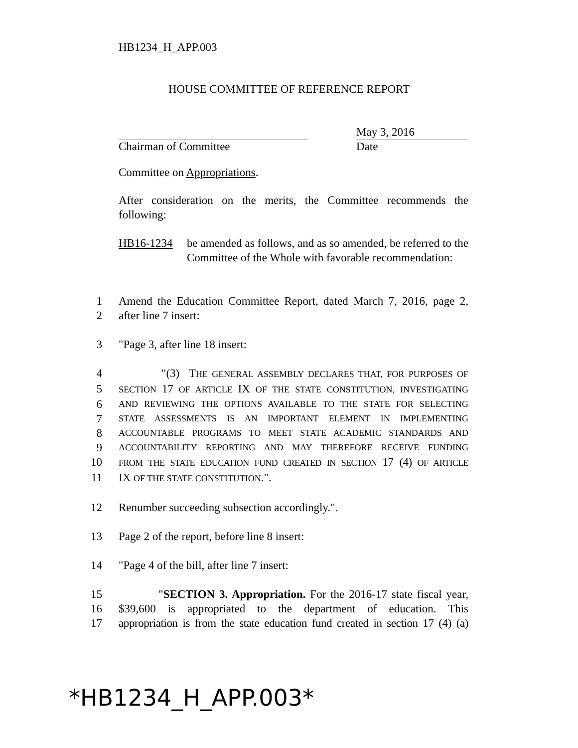HB1234_H_APP.003
HOUSE COMMITTEE OF REFERENCE REPORT
Chairman of Committee
May 3, 2016
Date
Committee on Appropriations.
After consideration on the merits, the Committee recommends the following:
HB16-1234 be amended as follows, and as so amended, be referred to the Committee of the Whole with favorable recommendation:
1 Amend the Education Committee Report, dated March 7, 2016, page 2,
2 after line 7 insert:
3 "Page 3, after line 18 insert:
4 "(3) THE GENERAL ASSEMBLY DECLARES THAT, FOR PURPOSES OF
5 SECTION 17 OF ARTICLE IX OF THE STATE CONSTITUTION, INVESTIGATING
6 AND REVIEWING THE OPTIONS AVAILABLE TO THE STATE FOR SELECTING
7 STATE ASSESSMENTS IS AN IMPORTANT ELEMENT IN IMPLEMENTING
8 ACCOUNTABLE PROGRAMS TO MEET STATE ACADEMIC STANDARDS AND
9 ACCOUNTABILITY REPORTING AND MAY THEREFORE RECEIVE FUNDING
10 FROM THE STATE EDUCATION FUND CREATED IN SECTION 17 (4) OF ARTICLE
11 IX OF THE STATE CONSTITUTION.".
12 Renumber succeeding subsection accordingly.".
13 Page 2 of the report, before line 8 insert:
14 "Page 4 of the bill, after line 7 insert:
15 "SECTION 3. Appropriation. For the 2016-17 state fiscal year,
16 $39,600 is appropriated to the department of education. This
17 appropriation is from the state education fund created in section 17 (4) (a)
*HB1234_H_APP.003*